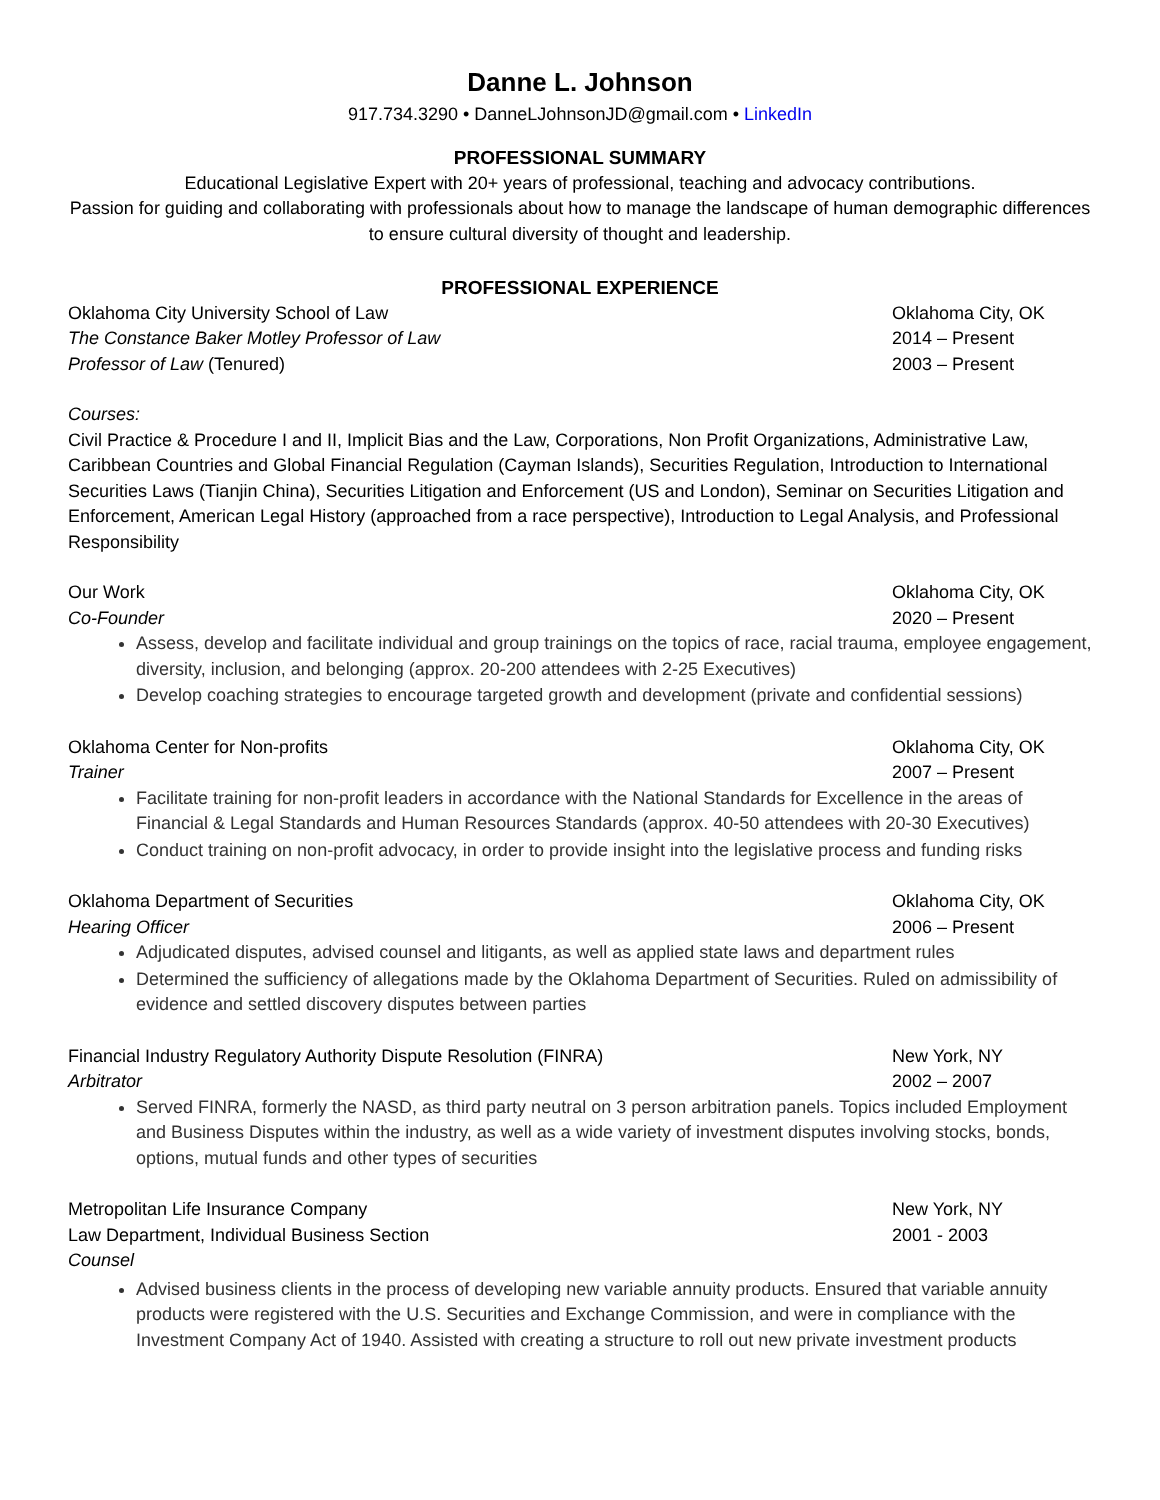Danne L. Johnson
917.734.3290 • DanneLJohnsonJD@gmail.com • LinkedIn
PROFESSIONAL SUMMARY
Educational Legislative Expert with 20+ years of professional, teaching and advocacy contributions.
Passion for guiding and collaborating with professionals about how to manage the landscape of human demographic differences to ensure cultural diversity of thought and leadership.
PROFESSIONAL EXPERIENCE
Oklahoma City University School of Law Oklahoma City, OK
The Constance Baker Motley Professor of Law 2014 – Present
Professor of Law (Tenured) 2003 – Present
Courses:
Civil Practice & Procedure I and II, Implicit Bias and the Law, Corporations, Non Profit Organizations, Administrative Law, Caribbean Countries and Global Financial Regulation (Cayman Islands), Securities Regulation, Introduction to International Securities Laws (Tianjin China), Securities Litigation and Enforcement (US and London), Seminar on Securities Litigation and Enforcement, American Legal History (approached from a race perspective), Introduction to Legal Analysis, and Professional Responsibility
Our Work Oklahoma City, OK
Co-Founder 2020 – Present
Assess, develop and facilitate individual and group trainings on the topics of race, racial trauma, employee engagement, diversity, inclusion, and belonging (approx. 20-200 attendees with 2-25 Executives)
Develop coaching strategies to encourage targeted growth and development (private and confidential sessions)
Oklahoma Center for Non-profits Oklahoma City, OK
Trainer 2007 – Present
Facilitate training for non-profit leaders in accordance with the National Standards for Excellence in the areas of Financial & Legal Standards and Human Resources Standards (approx. 40-50 attendees with 20-30 Executives)
Conduct training on non-profit advocacy, in order to provide insight into the legislative process and funding risks
Oklahoma Department of Securities Oklahoma City, OK
Hearing Officer 2006 – Present
Adjudicated disputes, advised counsel and litigants, as well as applied state laws and department rules
Determined the sufficiency of allegations made by the Oklahoma Department of Securities. Ruled on admissibility of evidence and settled discovery disputes between parties
Financial Industry Regulatory Authority Dispute Resolution (FINRA) New York, NY
Arbitrator 2002 – 2007
Served FINRA, formerly the NASD, as third party neutral on 3 person arbitration panels. Topics included Employment and Business Disputes within the industry, as well as a wide variety of investment disputes involving stocks, bonds, options, mutual funds and other types of securities
Metropolitan Life Insurance Company New York, NY
Law Department, Individual Business Section 2001 - 2003
Counsel
Advised business clients in the process of developing new variable annuity products. Ensured that variable annuity products were registered with the U.S. Securities and Exchange Commission, and were in compliance with the Investment Company Act of 1940. Assisted with creating a structure to roll out new private investment products